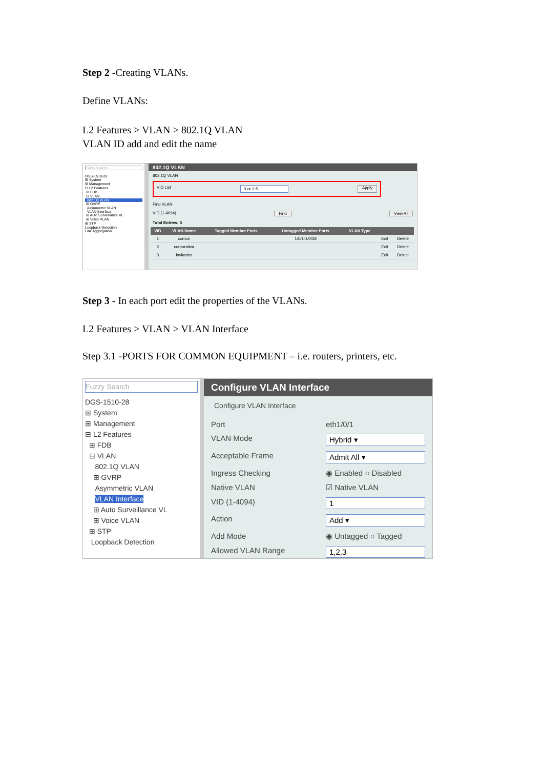Step 2 -Creating VLANs.
Define VLANs:
L2 Features > VLAN > 802.1Q VLAN
VLAN ID add and edit the name
Fuzzy Search
DGS-1510-28
⊞ System
⊞ Management
⊟ L2 Features
⊞ FDB
⊟ VLAN
802.1Q VLAN
⊞ GVRP
Asymmetric VLAN
VLAN Interface
⊞ Auto Surveillance VL
⊞ Voice VLAN
⊞ STP
Loopback Detection
Link Aggregation
802.1Q VLAN
802.1Q VLAN
VID List 3 or 2-5 Apply
Find VLAN
VID (1-4094) Find View All
Total Entries: 3
| VID | VLAN Name | Tagged Member Ports | Untagged Member Ports | VLAN Type | | |
| --- | --- | --- | --- | --- | --- | --- |
| 1 | comun | | 1/0/1-1/0/28 | | Edit | Delete |
| 2 | corporativa | | | | Edit | Delete |
| 3 | invitados | | | | Edit | Delete |
Step 3 - In each port edit the properties of the VLANs.
L2 Features > VLAN > VLAN Interface
Step 3.1 -PORTS FOR COMMON EQUIPMENT – i.e. routers, printers, etc.
Fuzzy Search
DGS-1510-28
⊞ System
⊞ Management
⊟ L2 Features
⊞ FDB
⊟ VLAN
802.1Q VLAN
⊞ GVRP
Asymmetric VLAN
VLAN Interface
⊞ Auto Surveillance VL
⊞ Voice VLAN
⊞ STP
Loopback Detection
Configure VLAN Interface
Configure VLAN Interface
Port eth1/0/1
VLAN Mode Hybrid ▾
Acceptable Frame Admit All ▾
Ingress Checking ◉ Enabled ○ Disabled
Native VLAN ☑ Native VLAN
VID (1-4094) 1
Action Add ▾
Add Mode ◉ Untagged ○ Tagged
Allowed VLAN Range 1,2,3